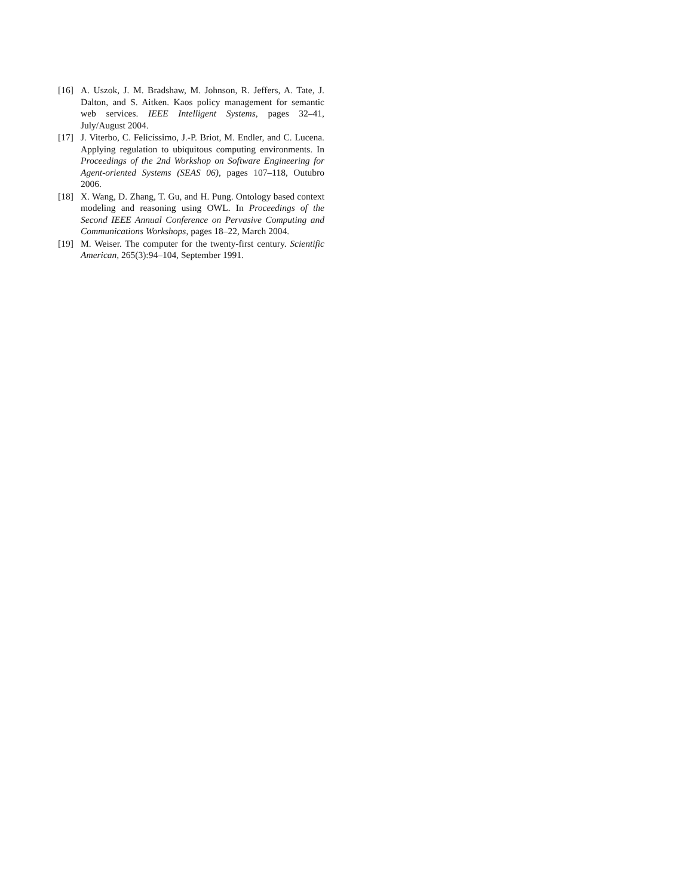[16] A. Uszok, J. M. Bradshaw, M. Johnson, R. Jeffers, A. Tate, J. Dalton, and S. Aitken. Kaos policy management for semantic web services. IEEE Intelligent Systems, pages 32–41, July/August 2004.
[17] J. Viterbo, C. Felicíssimo, J.-P. Briot, M. Endler, and C. Lucena. Applying regulation to ubiquitous computing environments. In Proceedings of the 2nd Workshop on Software Engineering for Agent-oriented Systems (SEAS 06), pages 107–118, Outubro 2006.
[18] X. Wang, D. Zhang, T. Gu, and H. Pung. Ontology based context modeling and reasoning using OWL. In Proceedings of the Second IEEE Annual Conference on Pervasive Computing and Communications Workshops, pages 18–22, March 2004.
[19] M. Weiser. The computer for the twenty-first century. Scientific American, 265(3):94–104, September 1991.